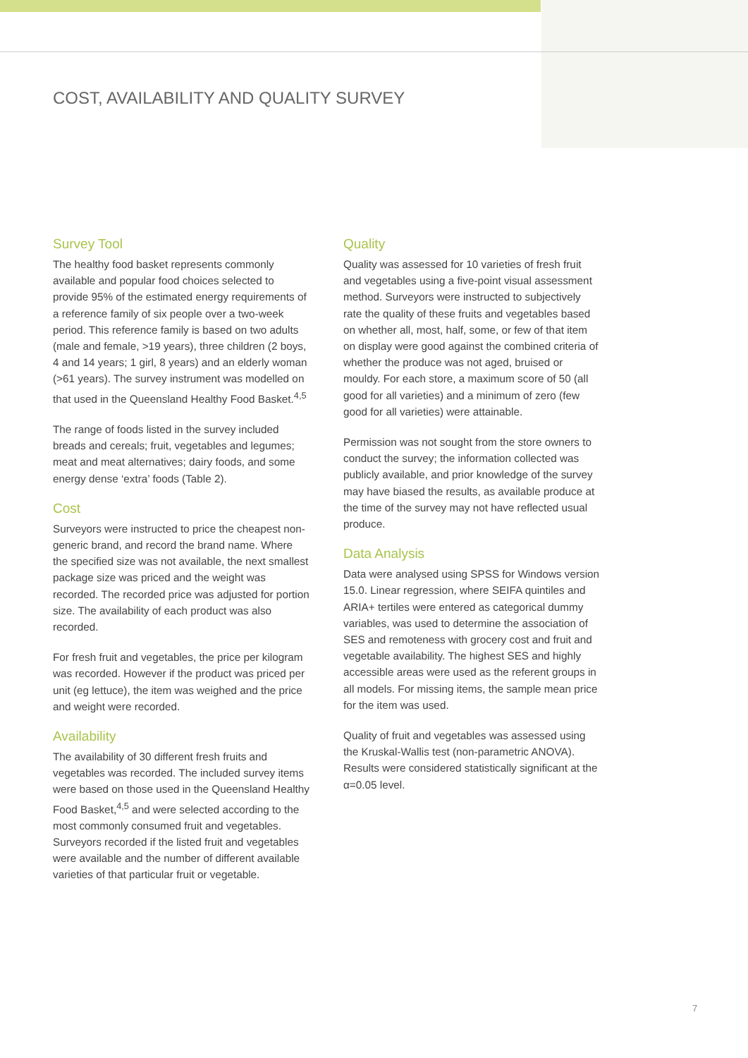COST, AVAILABILITY AND QUALITY SURVEY
Survey Tool
The healthy food basket represents commonly available and popular food choices selected to provide 95% of the estimated energy requirements of a reference family of six people over a two-week period. This reference family is based on two adults (male and female, >19 years), three children (2 boys, 4 and 14 years; 1 girl, 8 years) and an elderly woman (>61 years). The survey instrument was modelled on that used in the Queensland Healthy Food Basket.<sup>4,5</sup>
The range of foods listed in the survey included breads and cereals; fruit, vegetables and legumes; meat and meat alternatives; dairy foods, and some energy dense ‘extra’ foods (Table 2).
Cost
Surveyors were instructed to price the cheapest non-generic brand, and record the brand name. Where the specified size was not available, the next smallest package size was priced and the weight was recorded. The recorded price was adjusted for portion size. The availability of each product was also recorded.
For fresh fruit and vegetables, the price per kilogram was recorded. However if the product was priced per unit (eg lettuce), the item was weighed and the price and weight were recorded.
Availability
The availability of 30 different fresh fruits and vegetables was recorded. The included survey items were based on those used in the Queensland Healthy Food Basket,<sup>4,5</sup> and were selected according to the most commonly consumed fruit and vegetables. Surveyors recorded if the listed fruit and vegetables were available and the number of different available varieties of that particular fruit or vegetable.
Quality
Quality was assessed for 10 varieties of fresh fruit and vegetables using a five-point visual assessment method. Surveyors were instructed to subjectively rate the quality of these fruits and vegetables based on whether all, most, half, some, or few of that item on display were good against the combined criteria of whether the produce was not aged, bruised or mouldy. For each store, a maximum score of 50 (all good for all varieties) and a minimum of zero (few good for all varieties) were attainable.
Permission was not sought from the store owners to conduct the survey; the information collected was publicly available, and prior knowledge of the survey may have biased the results, as available produce at the time of the survey may not have reflected usual produce.
Data Analysis
Data were analysed using SPSS for Windows version 15.0. Linear regression, where SEIFA quintiles and ARIA+ tertiles were entered as categorical dummy variables, was used to determine the association of SES and remoteness with grocery cost and fruit and vegetable availability. The highest SES and highly accessible areas were used as the referent groups in all models. For missing items, the sample mean price for the item was used.
Quality of fruit and vegetables was assessed using the Kruskal-Wallis test (non-parametric ANOVA). Results were considered statistically significant at the α=0.05 level.
7